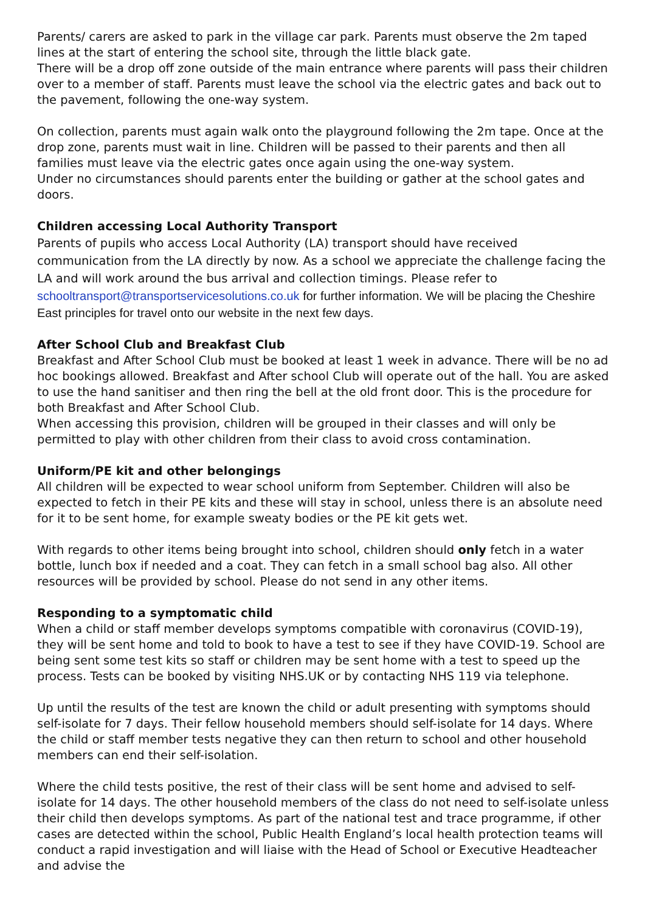Parents/ carers are asked to park in the village car park. Parents must observe the 2m taped lines at the start of entering the school site, through the little black gate.
There will be a drop off zone outside of the main entrance where parents will pass their children over to a member of staff. Parents must leave the school via the electric gates and back out to the pavement, following the one-way system.
On collection, parents must again walk onto the playground following the 2m tape. Once at the drop zone, parents must wait in line. Children will be passed to their parents and then all families must leave via the electric gates once again using the one-way system.
Under no circumstances should parents enter the building or gather at the school gates and doors.
Children accessing Local Authority Transport
Parents of pupils who access Local Authority (LA) transport should have received communication from the LA directly by now. As a school we appreciate the challenge facing the LA and will work around the bus arrival and collection timings. Please refer to
schooltransport@transportservicesolutions.co.uk for further information. We will be placing the Cheshire East principles for travel onto our website in the next few days.
After School Club and Breakfast Club
Breakfast and After School Club must be booked at least 1 week in advance. There will be no ad hoc bookings allowed. Breakfast and After school Club will operate out of the hall. You are asked to use the hand sanitiser and then ring the bell at the old front door. This is the procedure for both Breakfast and After School Club.
When accessing this provision, children will be grouped in their classes and will only be permitted to play with other children from their class to avoid cross contamination.
Uniform/PE kit and other belongings
All children will be expected to wear school uniform from September. Children will also be expected to fetch in their PE kits and these will stay in school, unless there is an absolute need for it to be sent home, for example sweaty bodies or the PE kit gets wet.
With regards to other items being brought into school, children should only fetch in a water bottle, lunch box if needed and a coat. They can fetch in a small school bag also. All other resources will be provided by school. Please do not send in any other items.
Responding to a symptomatic child
When a child or staff member develops symptoms compatible with coronavirus (COVID-19), they will be sent home and told to book to have a test to see if they have COVID-19. School are being sent some test kits so staff or children may be sent home with a test to speed up the process. Tests can be booked by visiting NHS.UK or by contacting NHS 119 via telephone.
Up until the results of the test are known the child or adult presenting with symptoms should self-isolate for 7 days. Their fellow household members should self-isolate for 14 days. Where the child or staff member tests negative they can then return to school and other household members can end their self-isolation.
Where the child tests positive, the rest of their class will be sent home and advised to self-isolate for 14 days. The other household members of the class do not need to self-isolate unless their child then develops symptoms. As part of the national test and trace programme, if other cases are detected within the school, Public Health England’s local health protection teams will conduct a rapid investigation and will liaise with the Head of School or Executive Headteacher and advise the